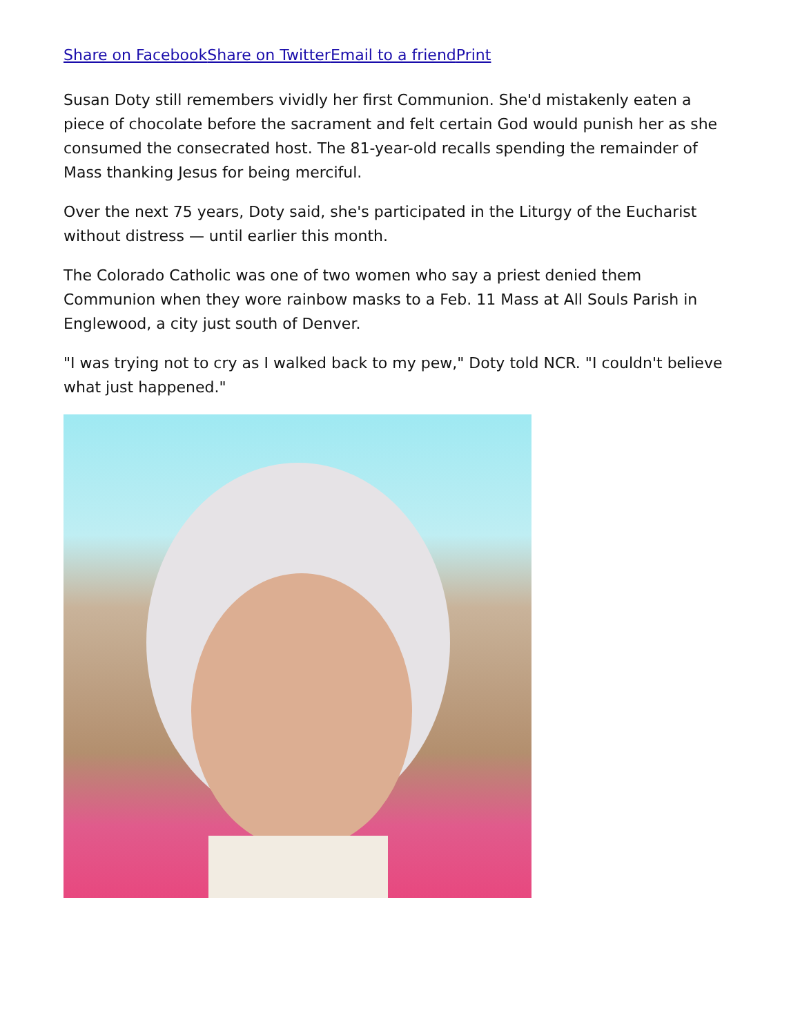Share on Facebook Share on Twitter Email to a friend Print
Susan Doty still remembers vividly her first Communion. She'd mistakenly eaten a piece of chocolate before the sacrament and felt certain God would punish her as she consumed the consecrated host. The 81-year-old recalls spending the remainder of Mass thanking Jesus for being merciful.
Over the next 75 years, Doty said, she's participated in the Liturgy of the Eucharist without distress — until earlier this month.
The Colorado Catholic was one of two women who say a priest denied them Communion when they wore rainbow masks to a Feb. 11 Mass at All Souls Parish in Englewood, a city just south of Denver.
"I was trying not to cry as I walked back to my pew," Doty told NCR. "I couldn't believe what just happened."